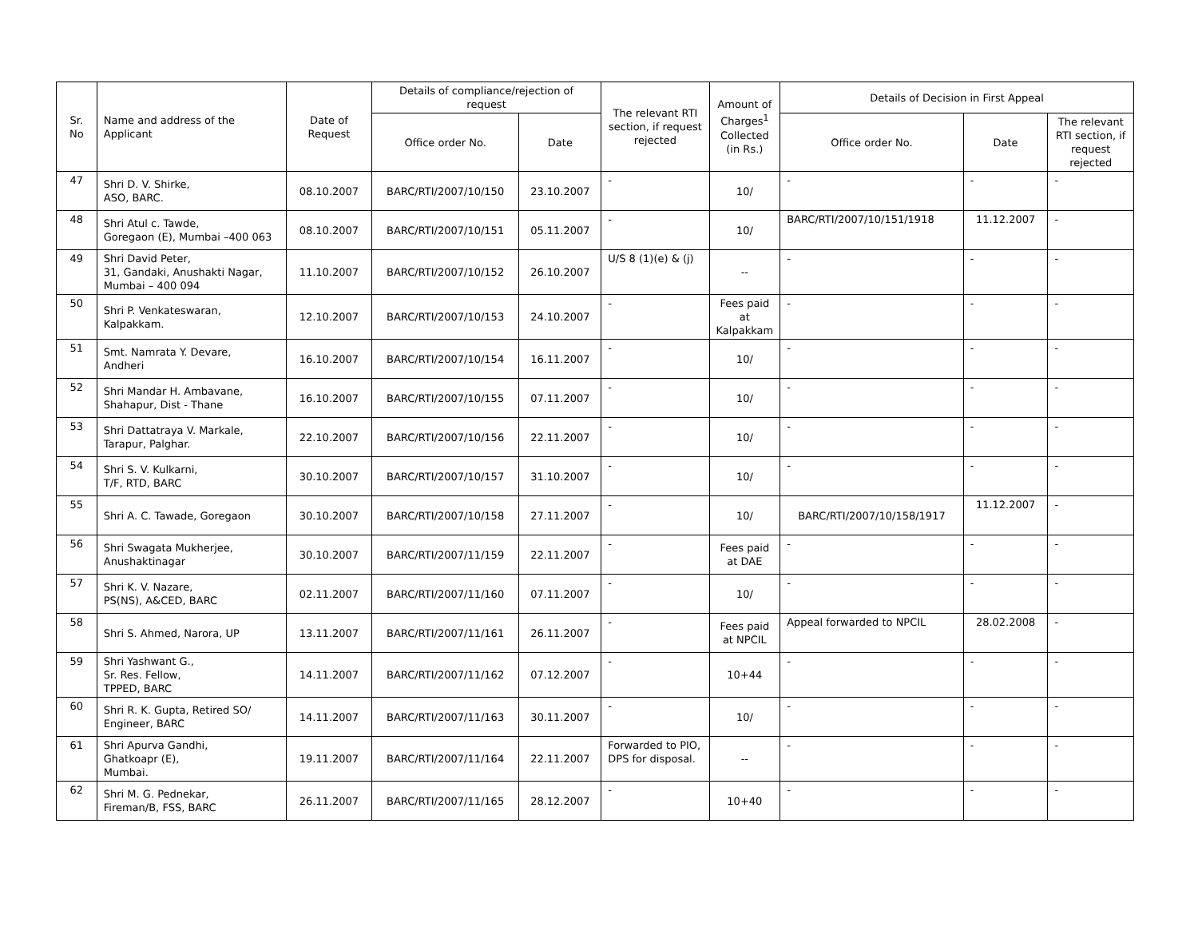| Sr. No | Name and address of the Applicant | Date of Request | Details of compliance/rejection of request | | The relevant RTI section, if request rejected | Amount of Charges<sup>1</sup> Collected (in Rs.) | Details of Decision in First Appeal | | |
| --- | --- | --- | --- | --- | --- | --- | --- | --- | --- |
| | | | Office order No. | Date | | | Office order No. | Date | The relevant RTI section, if request rejected |
| 47 | Shri D. V. Shirke, ASO, BARC. | 08.10.2007 | BARC/RTI/2007/10/150 | 23.10.2007 | - | 10/ | - | - | - |
| 48 | Shri Atul c. Tawde, Goregaon (E), Mumbai –400 063 | 08.10.2007 | BARC/RTI/2007/10/151 | 05.11.2007 | - | 10/ | BARC/RTI/2007/10/151/1918 | 11.12.2007 | - |
| 49 | Shri David Peter, 31, Gandaki, Anushakti Nagar, Mumbai – 400 094 | 11.10.2007 | BARC/RTI/2007/10/152 | 26.10.2007 | U/S 8 (1)(e) & (j) | -- | - | - | - |
| 50 | Shri P. Venkateswaran, Kalpakkam. | 12.10.2007 | BARC/RTI/2007/10/153 | 24.10.2007 | - | Fees paid at Kalpakkam | - | - | - |
| 51 | Smt. Namrata Y. Devare, Andheri | 16.10.2007 | BARC/RTI/2007/10/154 | 16.11.2007 | - | 10/ | - | - | - |
| 52 | Shri Mandar H. Ambavane, Shahapur, Dist - Thane | 16.10.2007 | BARC/RTI/2007/10/155 | 07.11.2007 | - | 10/ | - | - | - |
| 53 | Shri Dattatraya V. Markale, Tarapur, Palghar. | 22.10.2007 | BARC/RTI/2007/10/156 | 22.11.2007 | - | 10/ | - | - | - |
| 54 | Shri S. V. Kulkarni, T/F, RTD, BARC | 30.10.2007 | BARC/RTI/2007/10/157 | 31.10.2007 | - | 10/ | - | - | - |
| 55 | Shri A. C. Tawade, Goregaon | 30.10.2007 | BARC/RTI/2007/10/158 | 27.11.2007 | - | 10/ | BARC/RTI/2007/10/158/1917 | 11.12.2007 | - |
| 56 | Shri Swagata Mukherjee, Anushaktinagar | 30.10.2007 | BARC/RTI/2007/11/159 | 22.11.2007 | - | Fees paid at DAE | - | - | - |
| 57 | Shri K. V. Nazare, PS(NS), A&CED, BARC | 02.11.2007 | BARC/RTI/2007/11/160 | 07.11.2007 | - | 10/ | - | - | - |
| 58 | Shri S. Ahmed, Narora, UP | 13.11.2007 | BARC/RTI/2007/11/161 | 26.11.2007 | - | Fees paid at NPCIL | Appeal forwarded to NPCIL | 28.02.2008 | - |
| 59 | Shri Yashwant G., Sr. Res. Fellow, TPPED, BARC | 14.11.2007 | BARC/RTI/2007/11/162 | 07.12.2007 | - | 10+44 | - | - | - |
| 60 | Shri R. K. Gupta, Retired SO/ Engineer, BARC | 14.11.2007 | BARC/RTI/2007/11/163 | 30.11.2007 | - | 10/ | - | - | - |
| 61 | Shri Apurva Gandhi, Ghatkoapr (E), Mumbai. | 19.11.2007 | BARC/RTI/2007/11/164 | 22.11.2007 | Forwarded to PIO, DPS for disposal. | -- | - | - | - |
| 62 | Shri M. G. Pednekar, Fireman/B, FSS, BARC | 26.11.2007 | BARC/RTI/2007/11/165 | 28.12.2007 | - | 10+40 | - | - | - |